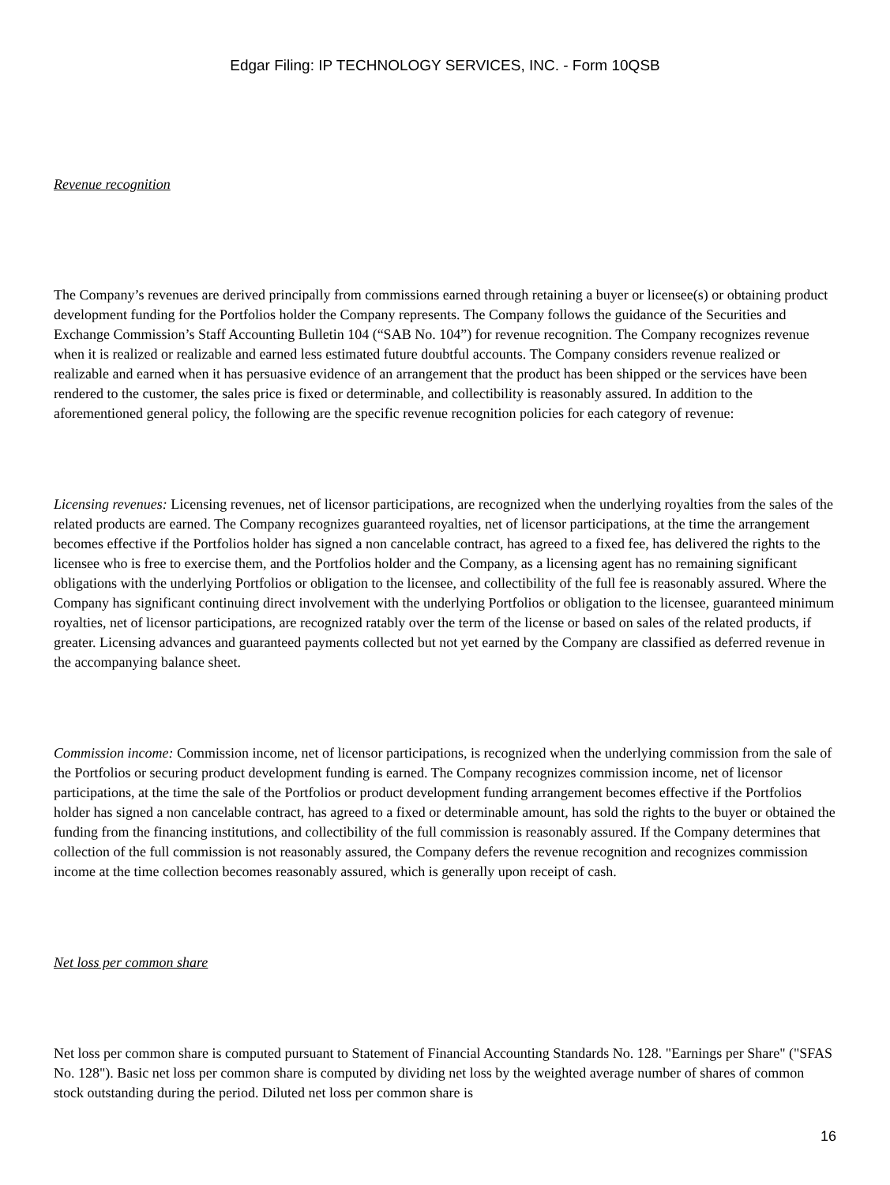Edgar Filing: IP TECHNOLOGY SERVICES, INC. - Form 10QSB
Revenue recognition
The Company’s revenues are derived principally from commissions earned through retaining a buyer or licensee(s) or obtaining product development funding for the Portfolios holder the Company represents. The Company follows the guidance of the Securities and Exchange Commission’s Staff Accounting Bulletin 104 (“SAB No. 104”) for revenue recognition. The Company recognizes revenue when it is realized or realizable and earned less estimated future doubtful accounts. The Company considers revenue realized or realizable and earned when it has persuasive evidence of an arrangement that the product has been shipped or the services have been rendered to the customer, the sales price is fixed or determinable, and collectibility is reasonably assured. In addition to the aforementioned general policy, the following are the specific revenue recognition policies for each category of revenue:
Licensing revenues: Licensing revenues, net of licensor participations, are recognized when the underlying royalties from the sales of the related products are earned. The Company recognizes guaranteed royalties, net of licensor participations, at the time the arrangement becomes effective if the Portfolios holder has signed a non cancelable contract, has agreed to a fixed fee, has delivered the rights to the licensee who is free to exercise them, and the Portfolios holder and the Company, as a licensing agent has no remaining significant obligations with the underlying Portfolios or obligation to the licensee, and collectibility of the full fee is reasonably assured. Where the Company has significant continuing direct involvement with the underlying Portfolios or obligation to the licensee, guaranteed minimum royalties, net of licensor participations, are recognized ratably over the term of the license or based on sales of the related products, if greater. Licensing advances and guaranteed payments collected but not yet earned by the Company are classified as deferred revenue in the accompanying balance sheet.
Commission income: Commission income, net of licensor participations, is recognized when the underlying commission from the sale of the Portfolios or securing product development funding is earned. The Company recognizes commission income, net of licensor participations, at the time the sale of the Portfolios or product development funding arrangement becomes effective if the Portfolios holder has signed a non cancelable contract, has agreed to a fixed or determinable amount, has sold the rights to the buyer or obtained the funding from the financing institutions, and collectibility of the full commission is reasonably assured. If the Company determines that collection of the full commission is not reasonably assured, the Company defers the revenue recognition and recognizes commission income at the time collection becomes reasonably assured, which is generally upon receipt of cash.
Net loss per common share
Net loss per common share is computed pursuant to Statement of Financial Accounting Standards No. 128. "Earnings per Share" ("SFAS No. 128"). Basic net loss per common share is computed by dividing net loss by the weighted average number of shares of common stock outstanding during the period. Diluted net loss per common share is
16